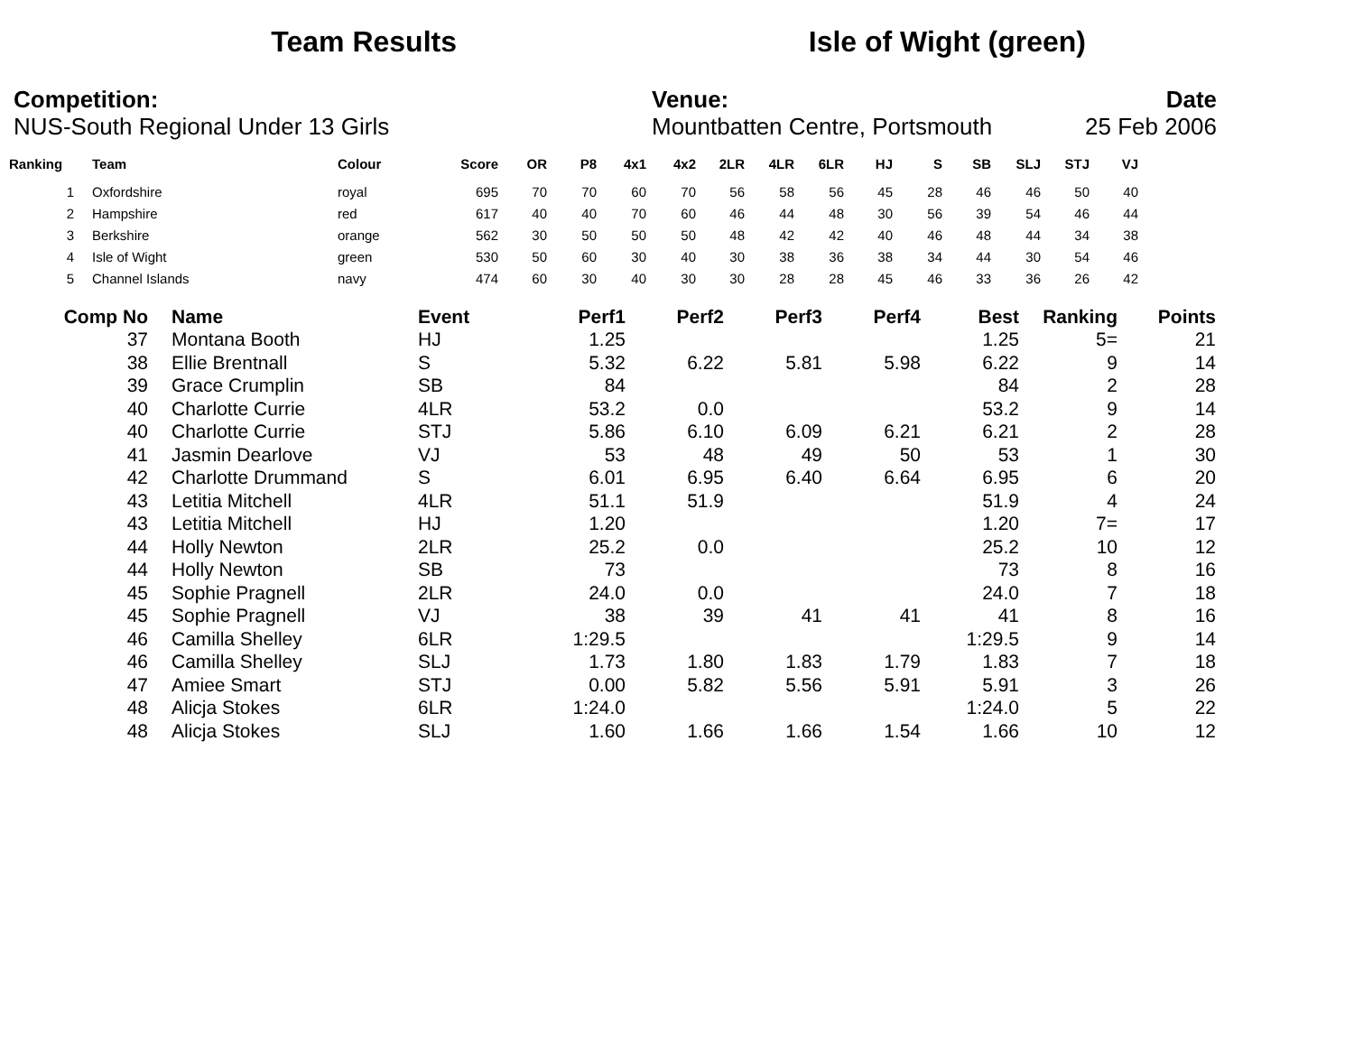Team Results Isle of Wight (green)
Competition:
NUS-South Regional Under 13 Girls
Venue:
Mountbatten Centre, Portsmouth
Date
25 Feb 2006
| Ranking | | Team | Colour | Score | OR | P8 | 4x1 | 4x2 | 2LR | 4LR | 6LR | HJ | S | SB | SLJ | STJ | VJ |
| --- | --- | --- | --- | --- | --- | --- | --- | --- | --- | --- | --- | --- | --- | --- | --- | --- | --- |
| 1 | | Oxfordshire | royal | 695 | 70 | 70 | 60 | 70 | 56 | 58 | 56 | 45 | 28 | 46 | 46 | 50 | 40 |
| 2 | | Hampshire | red | 617 | 40 | 40 | 70 | 60 | 46 | 44 | 48 | 30 | 56 | 39 | 54 | 46 | 44 |
| 3 | | Berkshire | orange | 562 | 30 | 50 | 50 | 50 | 48 | 42 | 42 | 40 | 46 | 48 | 44 | 34 | 38 |
| 4 | | Isle of Wight | green | 530 | 50 | 60 | 30 | 40 | 30 | 38 | 36 | 38 | 34 | 44 | 30 | 54 | 46 |
| 5 | | Channel Islands | navy | 474 | 60 | 30 | 40 | 30 | 30 | 28 | 28 | 45 | 46 | 33 | 36 | 26 | 42 |
| Comp No | | Name | Event | Perf1 | Perf2 | Perf3 | Perf4 | Best | Ranking | Points |
| --- | --- | --- | --- | --- | --- | --- | --- | --- | --- | --- |
| 37 | | Montana Booth | HJ | 1.25 | | | | 1.25 | 5= | 21 |
| 38 | | Ellie Brentnall | S | 5.32 | 6.22 | 5.81 | 5.98 | 6.22 | 9 | 14 |
| 39 | | Grace Crumplin | SB | 84 | | | | 84 | 2 | 28 |
| 40 | | Charlotte Currie | 4LR | 53.2 | 0.0 | | | 53.2 | 9 | 14 |
| 40 | | Charlotte Currie | STJ | 5.86 | 6.10 | 6.09 | 6.21 | 6.21 | 2 | 28 |
| 41 | | Jasmin Dearlove | VJ | 53 | 48 | 49 | 50 | 53 | 1 | 30 |
| 42 | | Charlotte Drummand | S | 6.01 | 6.95 | 6.40 | 6.64 | 6.95 | 6 | 20 |
| 43 | | Letitia Mitchell | 4LR | 51.1 | 51.9 | | | 51.9 | 4 | 24 |
| 43 | | Letitia Mitchell | HJ | 1.20 | | | | 1.20 | 7= | 17 |
| 44 | | Holly Newton | 2LR | 25.2 | 0.0 | | | 25.2 | 10 | 12 |
| 44 | | Holly Newton | SB | 73 | | | | 73 | 8 | 16 |
| 45 | | Sophie Pragnell | 2LR | 24.0 | 0.0 | | | 24.0 | 7 | 18 |
| 45 | | Sophie Pragnell | VJ | 38 | 39 | 41 | 41 | 41 | 8 | 16 |
| 46 | | Camilla Shelley | 6LR | 1:29.5 | | | | 1:29.5 | 9 | 14 |
| 46 | | Camilla Shelley | SLJ | 1.73 | 1.80 | 1.83 | 1.79 | 1.83 | 7 | 18 |
| 47 | | Amiee Smart | STJ | 0.00 | 5.82 | 5.56 | 5.91 | 5.91 | 3 | 26 |
| 48 | | Alicja Stokes | 6LR | 1:24.0 | | | | 1:24.0 | 5 | 22 |
| 48 | | Alicja Stokes | SLJ | 1.60 | 1.66 | 1.66 | 1.54 | 1.66 | 10 | 12 |